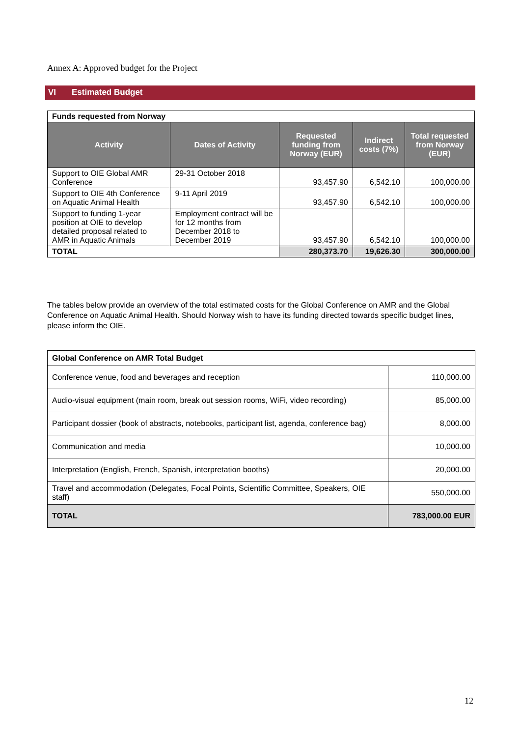Annex A: Approved budget for the Project
VI Estimated Budget
| Funds requested from Norway | | | | |
| Activity | Dates of Activity | Requested funding from Norway (EUR) | Indirect costs (7%) | Total requested from Norway (EUR) |
| Support to OIE Global AMR Conference | 29-31 October 2018 | 93,457.90 | 6,542.10 | 100,000.00 |
| Support to OIE 4th Conference on Aquatic Animal Health | 9-11 April 2019 | 93,457.90 | 6,542.10 | 100,000.00 |
| Support to funding 1-year position at OIE to develop detailed proposal related to AMR in Aquatic Animals | Employment contract will be for 12 months from December 2018 to December 2019 | 93,457.90 | 6,542.10 | 100,000.00 |
| TOTAL | | 280,373.70 | 19,626.30 | 300,000.00 |
The tables below provide an overview of the total estimated costs for the Global Conference on AMR and the Global Conference on Aquatic Animal Health. Should Norway wish to have its funding directed towards specific budget lines, please inform the OIE.
| Global Conference on AMR Total Budget | |
| Conference venue, food and beverages and reception | 110,000.00 |
| Audio-visual equipment (main room, break out session rooms, WiFi, video recording) | 85,000.00 |
| Participant dossier (book of abstracts, notebooks, participant list, agenda, conference bag) | 8,000.00 |
| Communication and media | 10,000.00 |
| Interpretation (English, French, Spanish, interpretation booths) | 20,000.00 |
| Travel and accommodation (Delegates, Focal Points, Scientific Committee, Speakers, OIE staff) | 550,000.00 |
| TOTAL | 783,000.00 EUR |
12